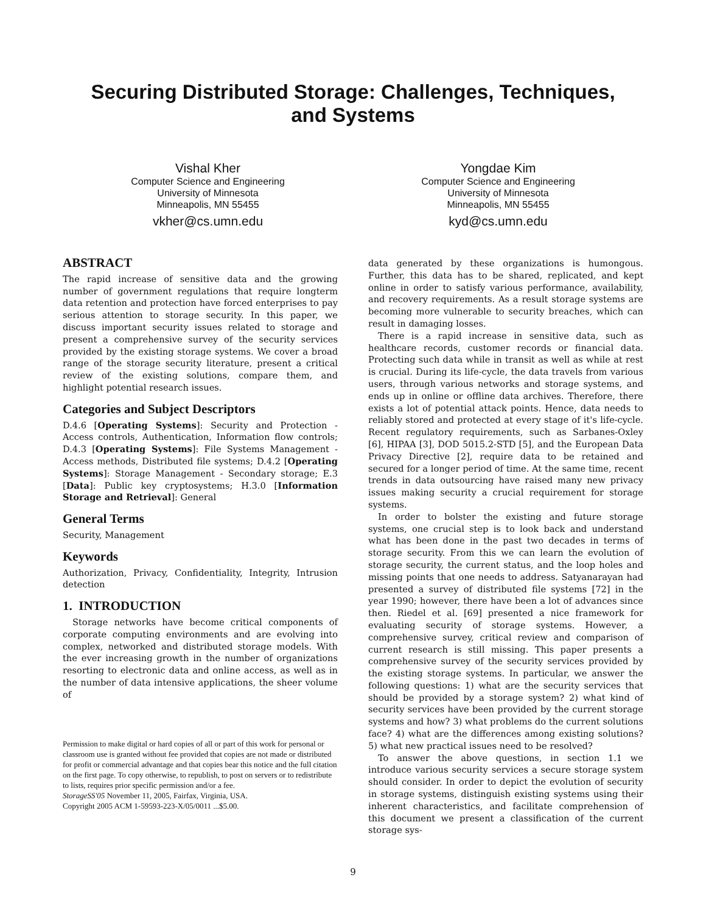Securing Distributed Storage: Challenges, Techniques,
and Systems
Vishal Kher
Computer Science and Engineering
University of Minnesota
Minneapolis, MN 55455
vkher@cs.umn.edu
Yongdae Kim
Computer Science and Engineering
University of Minnesota
Minneapolis, MN 55455
kyd@cs.umn.edu
ABSTRACT
The rapid increase of sensitive data and the growing number of government regulations that require longterm data retention and protection have forced enterprises to pay serious attention to storage security. In this paper, we discuss important security issues related to storage and present a comprehensive survey of the security services provided by the existing storage systems. We cover a broad range of the storage security literature, present a critical review of the existing solutions, compare them, and highlight potential research issues.
Categories and Subject Descriptors
D.4.6 [Operating Systems]: Security and Protection - Access controls, Authentication, Information flow controls; D.4.3 [Operating Systems]: File Systems Management - Access methods, Distributed file systems; D.4.2 [Operating Systems]: Storage Management - Secondary storage; E.3 [Data]: Public key cryptosystems; H.3.0 [Information Storage and Retrieval]: General
General Terms
Security, Management
Keywords
Authorization, Privacy, Confidentiality, Integrity, Intrusion detection
1. INTRODUCTION
Storage networks have become critical components of corporate computing environments and are evolving into complex, networked and distributed storage models. With the ever increasing growth in the number of organizations resorting to electronic data and online access, as well as in the number of data intensive applications, the sheer volume of
Permission to make digital or hard copies of all or part of this work for personal or classroom use is granted without fee provided that copies are not made or distributed for profit or commercial advantage and that copies bear this notice and the full citation on the first page. To copy otherwise, to republish, to post on servers or to redistribute to lists, requires prior specific permission and/or a fee.
StorageSS'05 November 11, 2005, Fairfax, Virginia, USA.
Copyright 2005 ACM 1-59593-223-X/05/0011 ...$5.00.
data generated by these organizations is humongous. Further, this data has to be shared, replicated, and kept online in order to satisfy various performance, availability, and recovery requirements. As a result storage systems are becoming more vulnerable to security breaches, which can result in damaging losses.
There is a rapid increase in sensitive data, such as healthcare records, customer records or financial data. Protecting such data while in transit as well as while at rest is crucial. During its life-cycle, the data travels from various users, through various networks and storage systems, and ends up in online or offline data archives. Therefore, there exists a lot of potential attack points. Hence, data needs to reliably stored and protected at every stage of it's life-cycle. Recent regulatory requirements, such as Sarbanes-Oxley [6], HIPAA [3], DOD 5015.2-STD [5], and the European Data Privacy Directive [2], require data to be retained and secured for a longer period of time. At the same time, recent trends in data outsourcing have raised many new privacy issues making security a crucial requirement for storage systems.
In order to bolster the existing and future storage systems, one crucial step is to look back and understand what has been done in the past two decades in terms of storage security. From this we can learn the evolution of storage security, the current status, and the loop holes and missing points that one needs to address. Satyanarayan had presented a survey of distributed file systems [72] in the year 1990; however, there have been a lot of advances since then. Riedel et al. [69] presented a nice framework for evaluating security of storage systems. However, a comprehensive survey, critical review and comparison of current research is still missing. This paper presents a comprehensive survey of the security services provided by the existing storage systems. In particular, we answer the following questions: 1) what are the security services that should be provided by a storage system? 2) what kind of security services have been provided by the current storage systems and how? 3) what problems do the current solutions face? 4) what are the differences among existing solutions? 5) what new practical issues need to be resolved?
To answer the above questions, in section 1.1 we introduce various security services a secure storage system should consider. In order to depict the evolution of security in storage systems, distinguish existing systems using their inherent characteristics, and facilitate comprehension of this document we present a classification of the current storage sys-
9